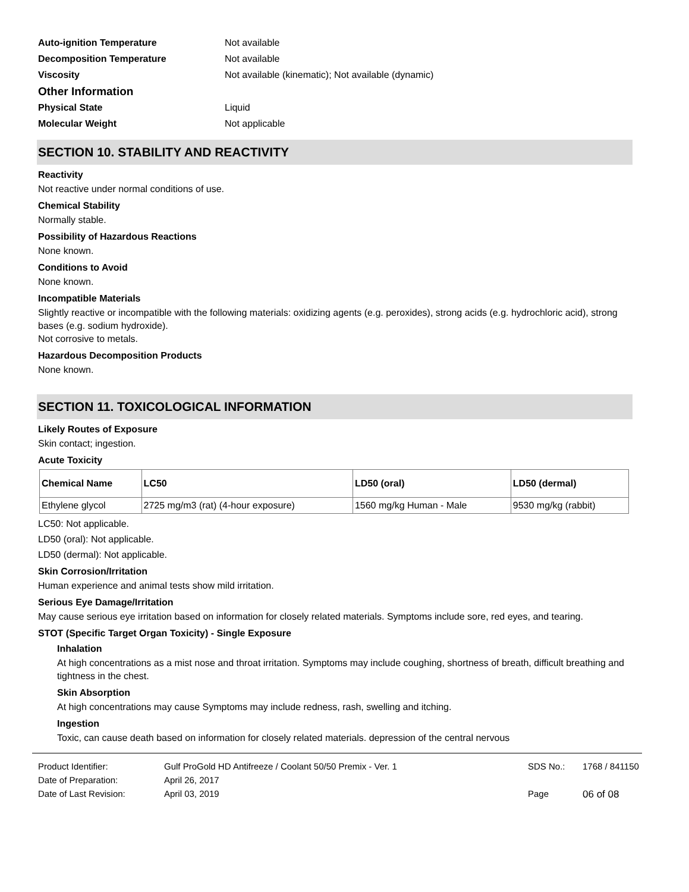Auto-ignition Temperature Not available
Decomposition Temperature Not available
Viscosity Not available (kinematic); Not available (dynamic)
Other Information
Physical State Liquid
Molecular Weight Not applicable
SECTION 10. STABILITY AND REACTIVITY
Reactivity
Not reactive under normal conditions of use.
Chemical Stability
Normally stable.
Possibility of Hazardous Reactions
None known.
Conditions to Avoid
None known.
Incompatible Materials
Slightly reactive or incompatible with the following materials: oxidizing agents (e.g. peroxides), strong acids (e.g. hydrochloric acid), strong bases (e.g. sodium hydroxide).
Not corrosive to metals.
Hazardous Decomposition Products
None known.
SECTION 11. TOXICOLOGICAL INFORMATION
Likely Routes of Exposure
Skin contact; ingestion.
Acute Toxicity
| Chemical Name | LC50 | LD50 (oral) | LD50 (dermal) |
| --- | --- | --- | --- |
| Ethylene glycol | 2725 mg/m3 (rat) (4-hour exposure) | 1560 mg/kg Human - Male | 9530 mg/kg (rabbit) |
LC50: Not applicable.
LD50 (oral): Not applicable.
LD50 (dermal): Not applicable.
Skin Corrosion/Irritation
Human experience and animal tests show mild irritation.
Serious Eye Damage/Irritation
May cause serious eye irritation based on information for closely related materials. Symptoms include sore, red eyes, and tearing.
STOT (Specific Target Organ Toxicity) - Single Exposure
Inhalation
At high concentrations as a mist nose and throat irritation. Symptoms may include coughing, shortness of breath, difficult breathing and tightness in the chest.
Skin Absorption
At high concentrations may cause Symptoms may include redness, rash, swelling and itching.
Ingestion
Toxic, can cause death based on information for closely related materials. depression of the central nervous
| Product Identifier: | Gulf ProGold HD Antifreeze / Coolant 50/50 Premix - Ver. 1 | SDS No.: | 1768 / 841150 |
| Date of Preparation: | April 26, 2017 | | |
| Date of Last Revision: | April 03, 2019 | Page | 06 of 08 |